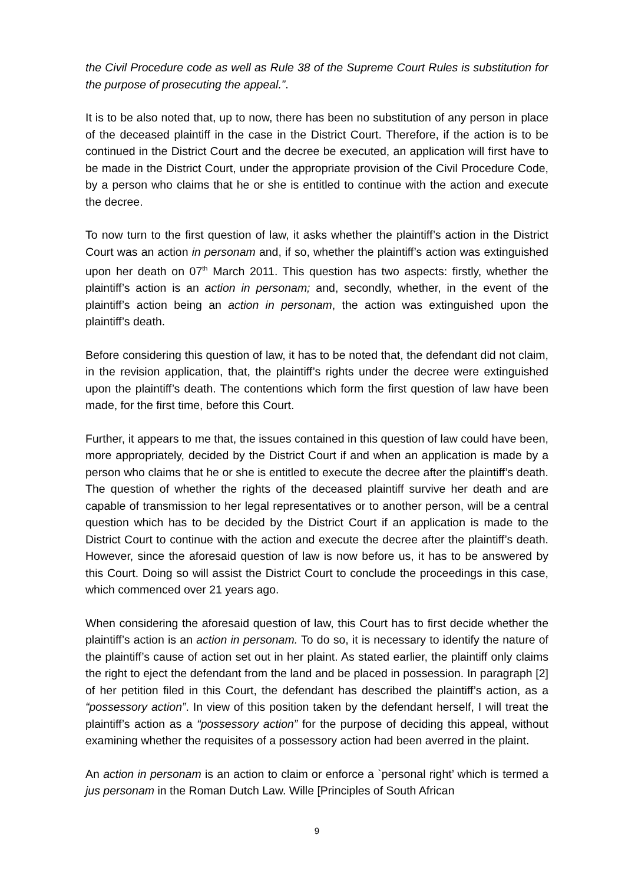the Civil Procedure code as well as Rule 38 of the Supreme Court Rules is substitution for the purpose of prosecuting the appeal.”.
It is to be also noted that, up to now, there has been no substitution of any person in place of the deceased plaintiff in the case in the District Court. Therefore, if the action is to be continued in the District Court and the decree be executed, an application will first have to be made in the District Court, under the appropriate provision of the Civil Procedure Code, by a person who claims that he or she is entitled to continue with the action and execute the decree.
To now turn to the first question of law, it asks whether the plaintiff’s action in the District Court was an action in personam and, if so, whether the plaintiff’s action was extinguished upon her death on 07<sup>th</sup> March 2011. This question has two aspects: firstly, whether the plaintiff’s action is an action in personam; and, secondly, whether, in the event of the plaintiff’s action being an action in personam, the action was extinguished upon the plaintiff’s death.
Before considering this question of law, it has to be noted that, the defendant did not claim, in the revision application, that, the plaintiff’s rights under the decree were extinguished upon the plaintiff’s death. The contentions which form the first question of law have been made, for the first time, before this Court.
Further, it appears to me that, the issues contained in this question of law could have been, more appropriately, decided by the District Court if and when an application is made by a person who claims that he or she is entitled to execute the decree after the plaintiff’s death. The question of whether the rights of the deceased plaintiff survive her death and are capable of transmission to her legal representatives or to another person, will be a central question which has to be decided by the District Court if an application is made to the District Court to continue with the action and execute the decree after the plaintiff’s death. However, since the aforesaid question of law is now before us, it has to be answered by this Court. Doing so will assist the District Court to conclude the proceedings in this case, which commenced over 21 years ago.
When considering the aforesaid question of law, this Court has to first decide whether the plaintiff’s action is an action in personam. To do so, it is necessary to identify the nature of the plaintiff’s cause of action set out in her plaint. As stated earlier, the plaintiff only claims the right to eject the defendant from the land and be placed in possession. In paragraph [2] of her petition filed in this Court, the defendant has described the plaintiff’s action, as a “possessory action”. In view of this position taken by the defendant herself, I will treat the plaintiff’s action as a “possessory action” for the purpose of deciding this appeal, without examining whether the requisites of a possessory action had been averred in the plaint.
An action in personam is an action to claim or enforce a `personal right’ which is termed a jus personam in the Roman Dutch Law. Wille [Principles of South African
9